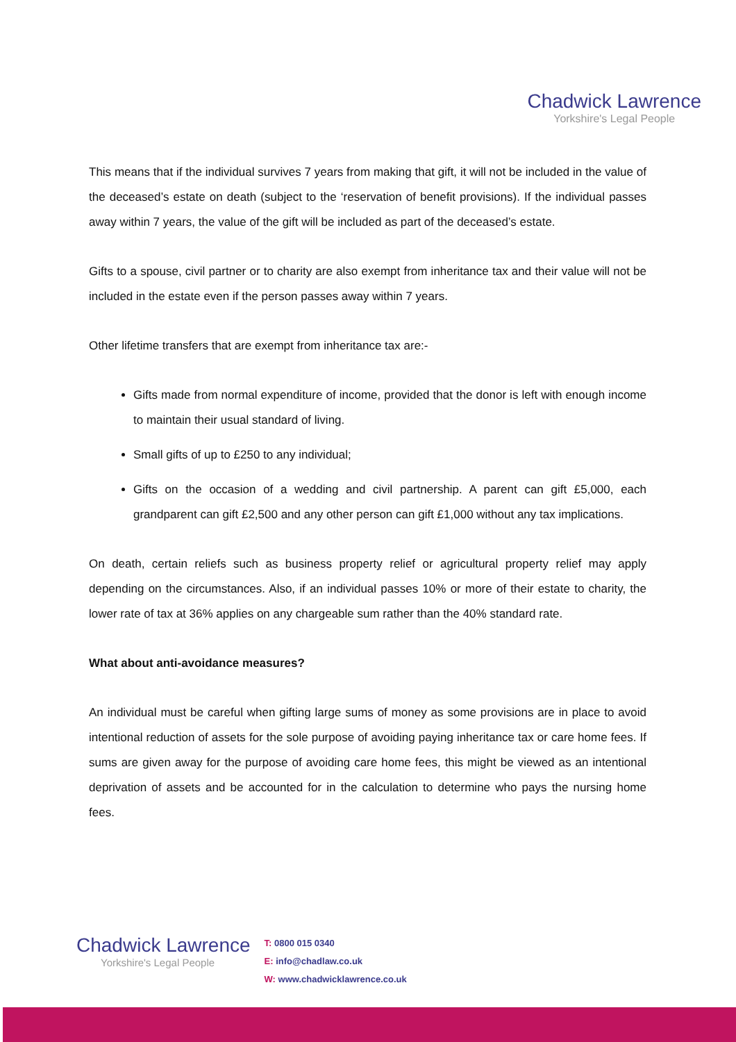Chadwick Lawrence
Yorkshire's Legal People
This means that if the individual survives 7 years from making that gift, it will not be included in the value of the deceased’s estate on death (subject to the ‘reservation of benefit provisions). If the individual passes away within 7 years, the value of the gift will be included as part of the deceased’s estate.
Gifts to a spouse, civil partner or to charity are also exempt from inheritance tax and their value will not be included in the estate even if the person passes away within 7 years.
Other lifetime transfers that are exempt from inheritance tax are:-
Gifts made from normal expenditure of income, provided that the donor is left with enough income to maintain their usual standard of living.
Small gifts of up to £250 to any individual;
Gifts on the occasion of a wedding and civil partnership. A parent can gift £5,000, each grandparent can gift £2,500 and any other person can gift £1,000 without any tax implications.
On death, certain reliefs such as business property relief or agricultural property relief may apply depending on the circumstances. Also, if an individual passes 10% or more of their estate to charity, the lower rate of tax at 36% applies on any chargeable sum rather than the 40% standard rate.
What about anti-avoidance measures?
An individual must be careful when gifting large sums of money as some provisions are in place to avoid intentional reduction of assets for the sole purpose of avoiding paying inheritance tax or care home fees. If sums are given away for the purpose of avoiding care home fees, this might be viewed as an intentional deprivation of assets and be accounted for in the calculation to determine who pays the nursing home fees.
Chadwick Lawrence
Yorkshire's Legal People
T: 0800 015 0340
E: info@chadlaw.co.uk
W: www.chadwicklawrence.co.uk